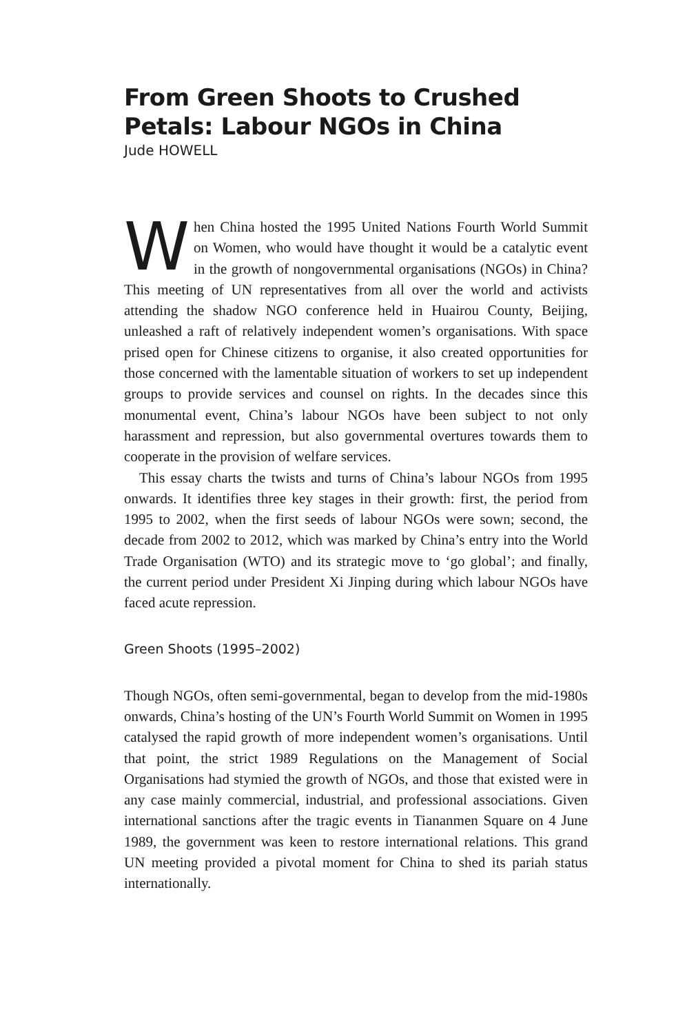From Green Shoots to Crushed Petals: Labour NGOs in China
Jude HOWELL
When China hosted the 1995 United Nations Fourth World Summit on Women, who would have thought it would be a catalytic event in the growth of nongovernmental organisations (NGOs) in China? This meeting of UN representatives from all over the world and activists attending the shadow NGO conference held in Huairou County, Beijing, unleashed a raft of relatively independent women’s organisations. With space prised open for Chinese citizens to organise, it also created opportunities for those concerned with the lamentable situation of workers to set up independent groups to provide services and counsel on rights. In the decades since this monumental event, China’s labour NGOs have been subject to not only harassment and repression, but also governmental overtures towards them to cooperate in the provision of welfare services.
This essay charts the twists and turns of China’s labour NGOs from 1995 onwards. It identifies three key stages in their growth: first, the period from 1995 to 2002, when the first seeds of labour NGOs were sown; second, the decade from 2002 to 2012, which was marked by China’s entry into the World Trade Organisation (WTO) and its strategic move to ‘go global’; and finally, the current period under President Xi Jinping during which labour NGOs have faced acute repression.
Green Shoots (1995–2002)
Though NGOs, often semi-governmental, began to develop from the mid-1980s onwards, China’s hosting of the UN’s Fourth World Summit on Women in 1995 catalysed the rapid growth of more independent women’s organisations. Until that point, the strict 1989 Regulations on the Management of Social Organisations had stymied the growth of NGOs, and those that existed were in any case mainly commercial, industrial, and professional associations. Given international sanctions after the tragic events in Tiananmen Square on 4 June 1989, the government was keen to restore international relations. This grand UN meeting provided a pivotal moment for China to shed its pariah status internationally.